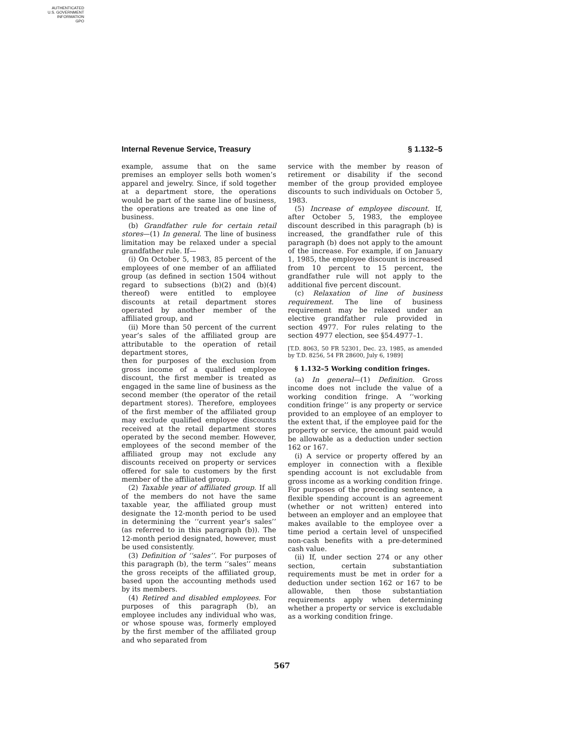AUTHENTICATED
U.S. GOVERNMENT
INFORMATION
GPO
Internal Revenue Service, Treasury § 1.132–5
example, assume that on the same premises an employer sells both women’s apparel and jewelry. Since, if sold together at a department store, the operations would be part of the same line of business, the operations are treated as one line of business.
(b) Grandfather rule for certain retail stores—(1) In general. The line of business limitation may be relaxed under a special grandfather rule. If—
(i) On October 5, 1983, 85 percent of the employees of one member of an affiliated group (as defined in section 1504 without regard to subsections (b)(2) and (b)(4) thereof) were entitled to employee discounts at retail department stores operated by another member of the affiliated group, and
(ii) More than 50 percent of the current year’s sales of the affiliated group are attributable to the operation of retail department stores,
then for purposes of the exclusion from gross income of a qualified employee discount, the first member is treated as engaged in the same line of business as the second member (the operator of the retail department stores). Therefore, employees of the first member of the affiliated group may exclude qualified employee discounts received at the retail department stores operated by the second member. However, employees of the second member of the affiliated group may not exclude any discounts received on property or services offered for sale to customers by the first member of the affiliated group.
(2) Taxable year of affiliated group. If all of the members do not have the same taxable year, the affiliated group must designate the 12-month period to be used in determining the ‘‘current year’s sales’’ (as referred to in this paragraph (b)). The 12-month period designated, however, must be used consistently.
(3) Definition of ‘‘sales’’. For purposes of this paragraph (b), the term ‘‘sales’’ means the gross receipts of the affiliated group, based upon the accounting methods used by its members.
(4) Retired and disabled employees. For purposes of this paragraph (b), an employee includes any individual who was, or whose spouse was, formerly employed by the first member of the affiliated group and who separated from
service with the member by reason of retirement or disability if the second member of the group provided employee discounts to such individuals on October 5, 1983.
(5) Increase of employee discount. If, after October 5, 1983, the employee discount described in this paragraph (b) is increased, the grandfather rule of this paragraph (b) does not apply to the amount of the increase. For example, if on January 1, 1985, the employee discount is increased from 10 percent to 15 percent, the grandfather rule will not apply to the additional five percent discount.
(c) Relaxation of line of business requirement. The line of business requirement may be relaxed under an elective grandfather rule provided in section 4977. For rules relating to the section 4977 election, see §54.4977–1.
[T.D. 8063, 50 FR 52301, Dec. 23, 1985, as amended by T.D. 8256, 54 FR 28600, July 6, 1989]
§ 1.132–5 Working condition fringes.
(a) In general—(1) Definition. Gross income does not include the value of a working condition fringe. A ‘‘working condition fringe’’ is any property or service provided to an employee of an employer to the extent that, if the employee paid for the property or service, the amount paid would be allowable as a deduction under section 162 or 167.
(i) A service or property offered by an employer in connection with a flexible spending account is not excludable from gross income as a working condition fringe. For purposes of the preceding sentence, a flexible spending account is an agreement (whether or not written) entered into between an employer and an employee that makes available to the employee over a time period a certain level of unspecified non-cash benefits with a pre-determined cash value.
(ii) If, under section 274 or any other section, certain substantiation requirements must be met in order for a deduction under section 162 or 167 to be allowable, then those substantiation requirements apply when determining whether a property or service is excludable as a working condition fringe.
567